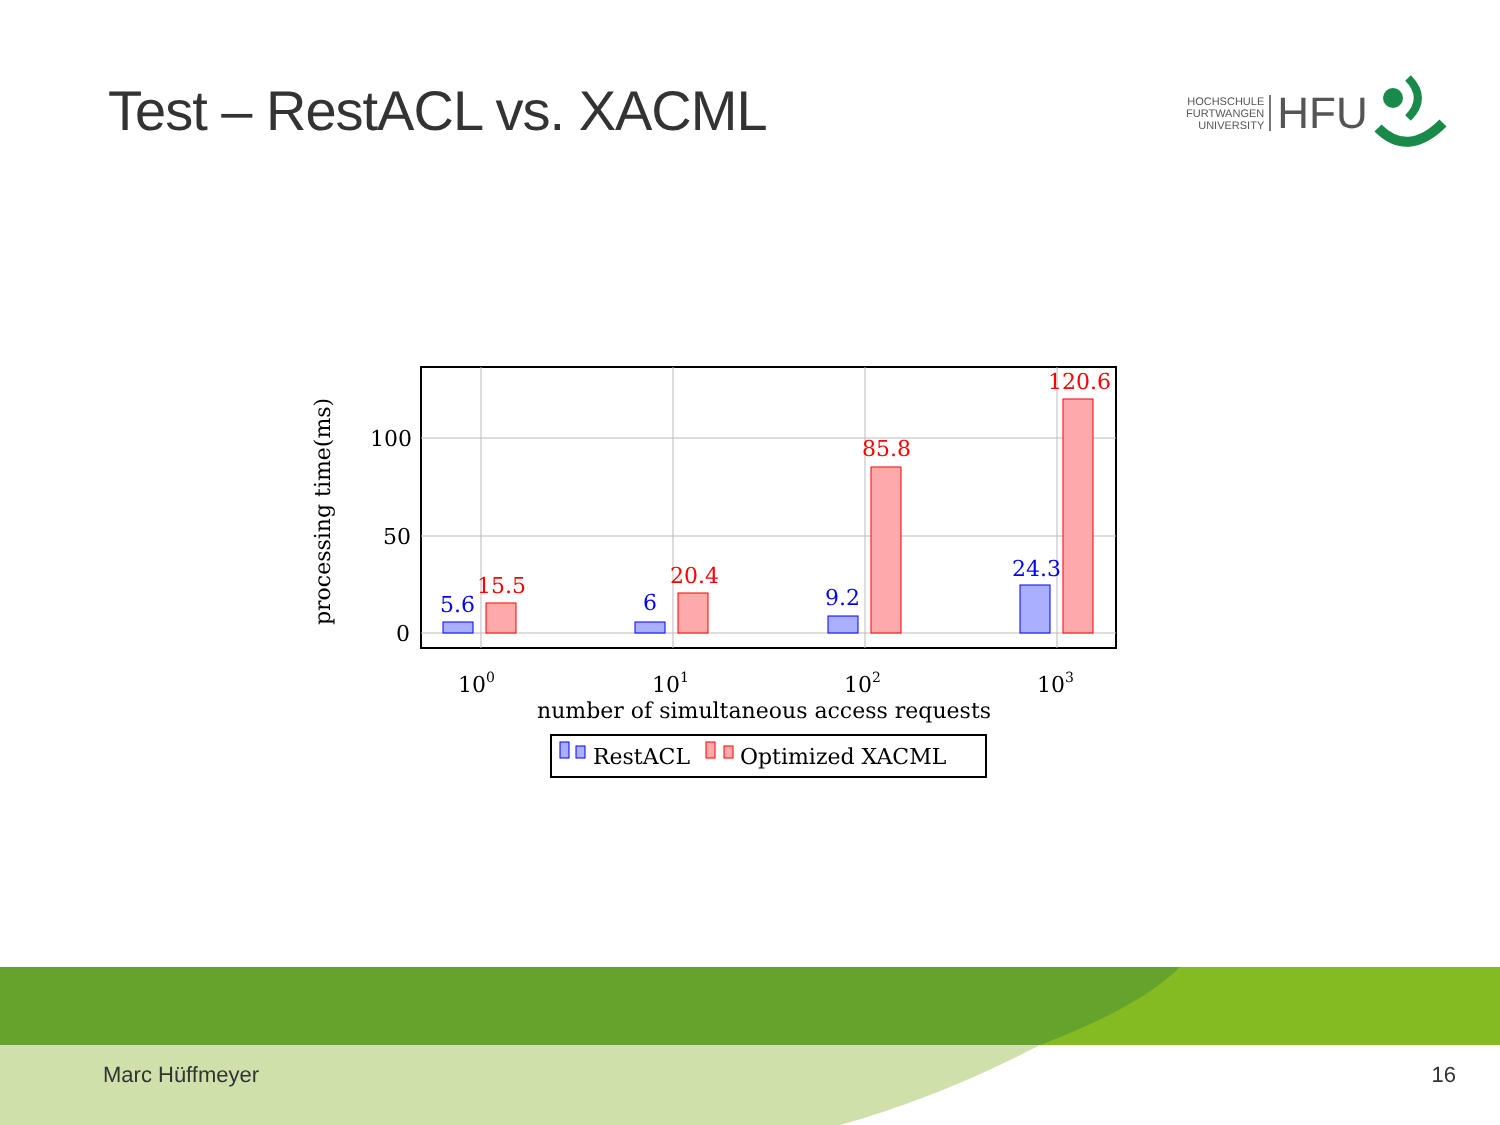Test – RestACL vs. XACML
HOCHSCHULE
FURTWANGEN
UNIVERSITY
HFU
5.6
6
9.2
24.3
15.5
20.4
85.8
120.6
100
50
0
100
101
102
103
number of simultaneous access requests
processing time(ms)
RestACL
Optimized XACML
Marc Hüffmeyer 16